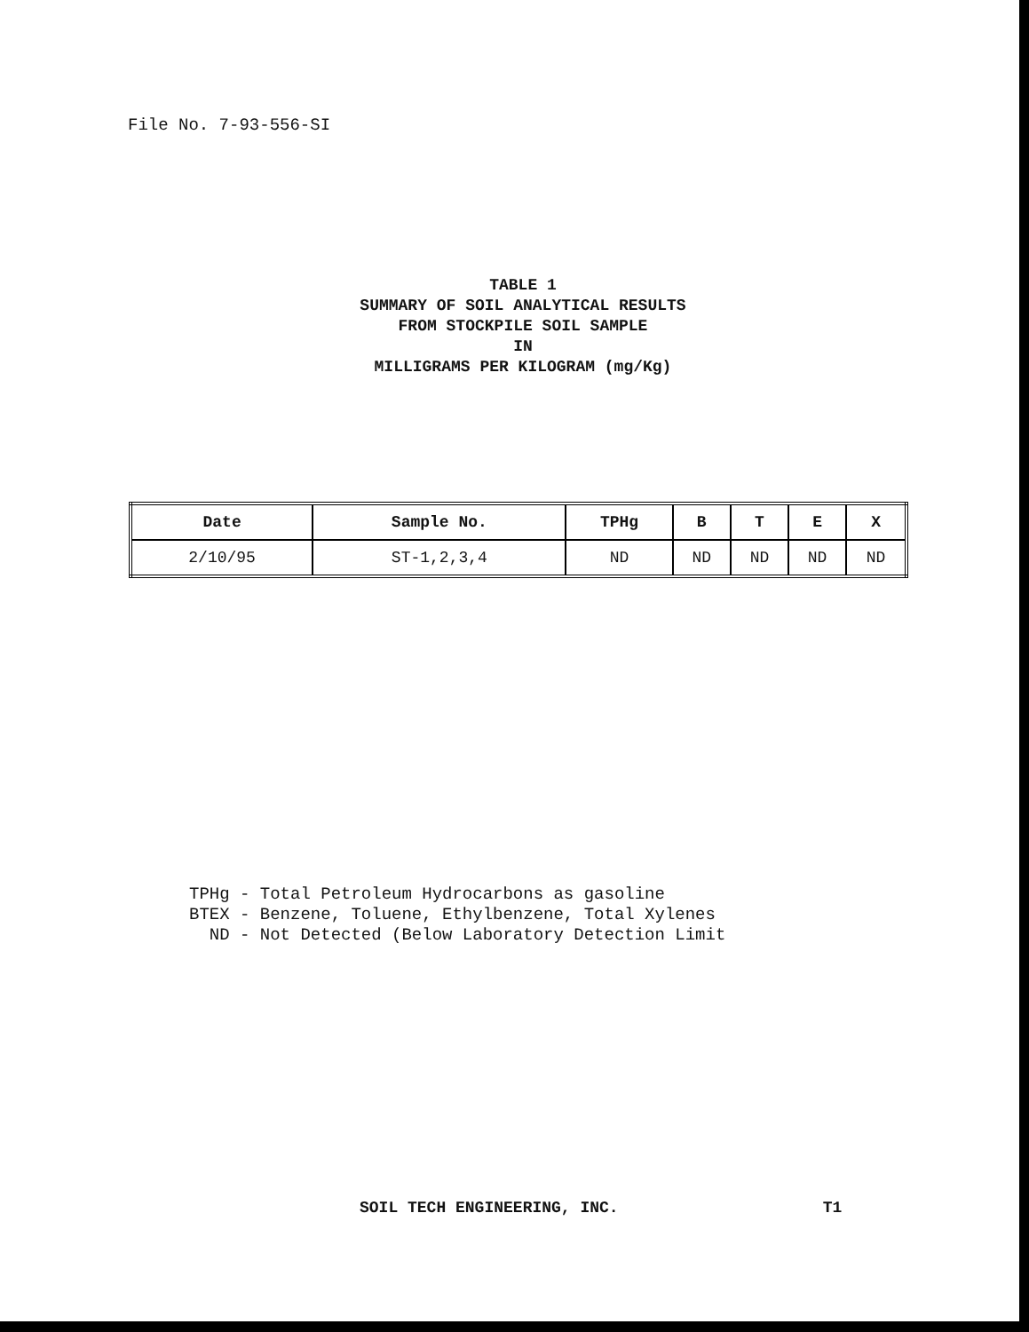File No. 7-93-556-SI
TABLE 1
SUMMARY OF SOIL ANALYTICAL RESULTS
FROM STOCKPILE SOIL SAMPLE
IN
MILLIGRAMS PER KILOGRAM (mg/Kg)
| Date | Sample No. | TPHg | B | T | E | X |
| --- | --- | --- | --- | --- | --- | --- |
| 2/10/95 | ST-1,2,3,4 | ND | ND | ND | ND | ND |
TPHg - Total Petroleum Hydrocarbons as gasoline BTEX - Benzene, Toluene, Ethylbenzene, Total Xylenes ND - Not Detected (Below Laboratory Detection Limit
SOIL TECH ENGINEERING, INC. T1